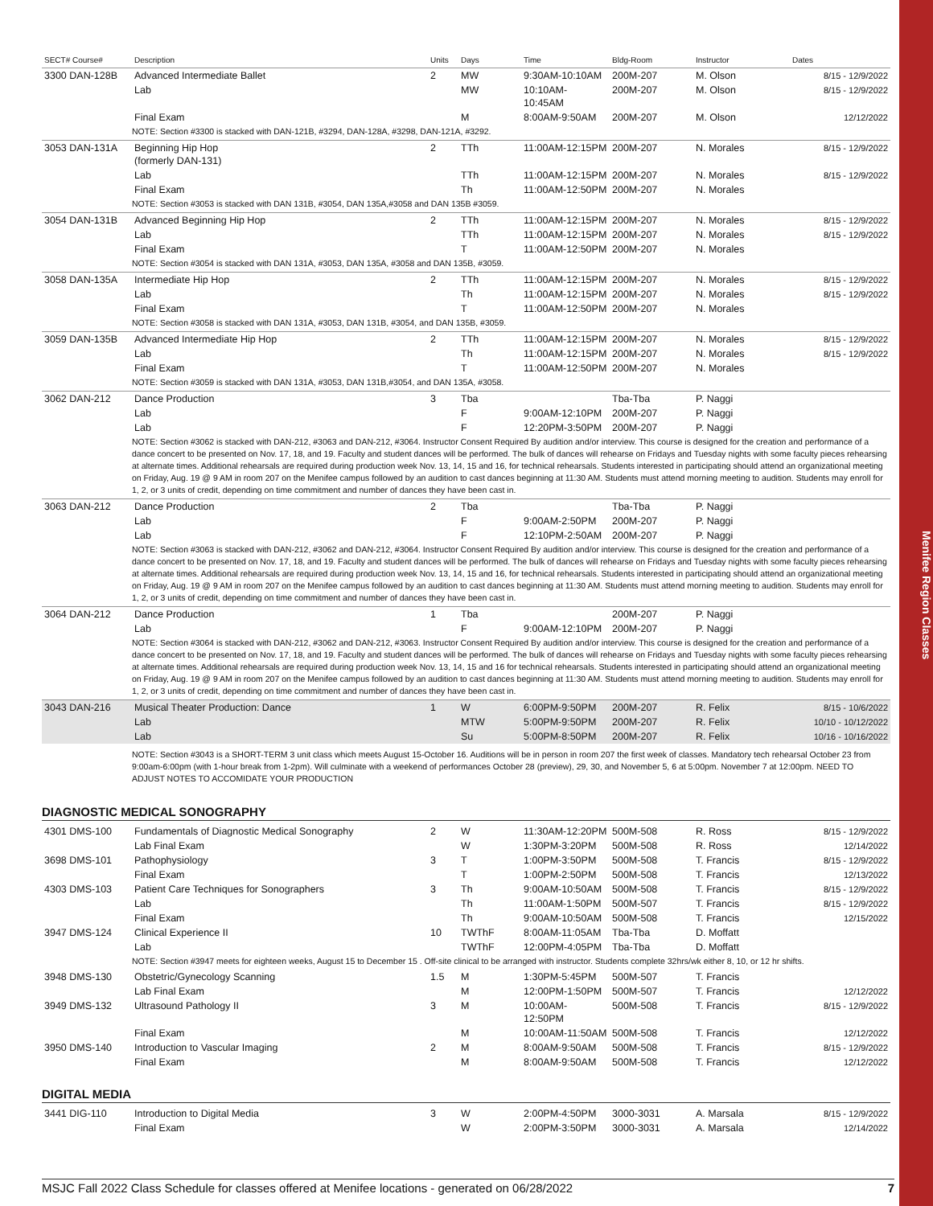Menifee Region Classes
| SECT# Course# | Description | Units | Days | Time | Bldg-Room | Instructor | Dates |
| --- | --- | --- | --- | --- | --- | --- | --- |
| 3300 DAN-128B | Advanced Intermediate Ballet | 2 | MW | 9:30AM-10:10AM | 200M-207 | M. Olson | 8/15 - 12/9/2022 |
| | Lab | | MW | 10:10AM-10:45AM | 200M-207 | M. Olson | 8/15 - 12/9/2022 |
| | Final Exam | | M | 8:00AM-9:50AM | 200M-207 | M. Olson | 12/12/2022 |
| NOTE: Section #3300 is stacked with DAN-121B, #3294, DAN-128A, #3298, DAN-121A, #3292. | | | | | | | |
| 3053 DAN-131A | Beginning Hip Hop (formerly DAN-131) | 2 | TTh | 11:00AM-12:15PM | 200M-207 | N. Morales | 8/15 - 12/9/2022 |
| | Lab | | TTh | 11:00AM-12:15PM | 200M-207 | N. Morales | 8/15 - 12/9/2022 |
| | Final Exam | | Th | 11:00AM-12:50PM | 200M-207 | N. Morales | |
| NOTE: Section #3053 is stacked with DAN 131B, #3054, DAN 135A,#3058 and DAN 135B #3059. | | | | | | | |
| 3054 DAN-131B | Advanced Beginning Hip Hop | 2 | TTh | 11:00AM-12:15PM | 200M-207 | N. Morales | 8/15 - 12/9/2022 |
| | Lab | | TTh | 11:00AM-12:15PM | 200M-207 | N. Morales | 8/15 - 12/9/2022 |
| | Final Exam | | T | 11:00AM-12:50PM | 200M-207 | N. Morales | |
| NOTE: Section #3054 is stacked with DAN 131A, #3053, DAN 135A, #3058 and DAN 135B, #3059. | | | | | | | |
| 3058 DAN-135A | Intermediate Hip Hop | 2 | TTh | 11:00AM-12:15PM | 200M-207 | N. Morales | 8/15 - 12/9/2022 |
| | Lab | | Th | 11:00AM-12:15PM | 200M-207 | N. Morales | 8/15 - 12/9/2022 |
| | Final Exam | | T | 11:00AM-12:50PM | 200M-207 | N. Morales | |
| NOTE: Section #3058 is stacked with DAN 131A, #3053, DAN 131B, #3054, and DAN 135B, #3059. | | | | | | | |
| 3059 DAN-135B | Advanced Intermediate Hip Hop | 2 | TTh | 11:00AM-12:15PM | 200M-207 | N. Morales | 8/15 - 12/9/2022 |
| | Lab | | Th | 11:00AM-12:15PM | 200M-207 | N. Morales | 8/15 - 12/9/2022 |
| | Final Exam | | T | 11:00AM-12:50PM | 200M-207 | N. Morales | |
| NOTE: Section #3059 is stacked with DAN 131A, #3053, DAN 131B,#3054, and DAN 135A, #3058. | | | | | | | |
| 3062 DAN-212 | Dance Production | 3 | Tba | | Tba-Tba | P. Naggi | |
| | Lab | | F | 9:00AM-12:10PM | 200M-207 | P. Naggi | |
| | Lab | | F | 12:20PM-3:50PM | 200M-207 | P. Naggi | |
| NOTE: Section #3062 is stacked with DAN-212, #3063 and DAN-212, #3064. Instructor Consent Required By audition and/or interview. This course is designed for the creation and performance of a dance concert to be presented on Nov. 17, 18, and 19. Faculty and student dances will be performed. The bulk of dances will rehearse on Fridays and Tuesday nights with some faculty pieces rehearsing at alternate times. Additional rehearsals are required during production week Nov. 13, 14, 15 and 16, for technical rehearsals. Students interested in participating should attend an organizational meeting on Friday, Aug. 19 @ 9 AM in room 207 on the Menifee campus followed by an audition to cast dances beginning at 11:30 AM. Students must attend morning meeting to audition. Students may enroll for 1, 2, or 3 units of credit, depending on time commitment and number of dances they have been cast in. | | | | | | | |
| 3063 DAN-212 | Dance Production | 2 | Tba | | Tba-Tba | P. Naggi | |
| | Lab | | F | 9:00AM-2:50PM | 200M-207 | P. Naggi | |
| | Lab | | F | 12:10PM-2:50AM | 200M-207 | P. Naggi | |
| NOTE: Section #3063 is stacked with DAN-212, #3062 and DAN-212, #3064. Instructor Consent Required By audition and/or interview. This course is designed for the creation and performance of a dance concert to be presented on Nov. 17, 18, and 19. Faculty and student dances will be performed. The bulk of dances will rehearse on Fridays and Tuesday nights with some faculty pieces rehearsing at alternate times. Additional rehearsals are required during production week Nov. 13, 14, 15 and 16, for technical rehearsals. Students interested in participating should attend an organizational meeting on Friday, Aug. 19 @ 9 AM in room 207 on the Menifee campus followed by an audition to cast dances beginning at 11:30 AM. Students must attend morning meeting to audition. Students may enroll for 1, 2, or 3 units of credit, depending on time commitment and number of dances they have been cast in. | | | | | | | |
| 3064 DAN-212 | Dance Production | 1 | Tba | | 200M-207 | P. Naggi | |
| | Lab | | F | 9:00AM-12:10PM | 200M-207 | P. Naggi | |
| NOTE: Section #3064 is stacked with DAN-212, #3062 and DAN-212, #3063. Instructor Consent Required By audition and/or interview. This course is designed for the creation and performance of a dance concert to be presented on Nov. 17, 18, and 19. Faculty and student dances will be performed. The bulk of dances will rehearse on Fridays and Tuesday nights with some faculty pieces rehearsing at alternate times. Additional rehearsals are required during production week Nov. 13, 14, 15 and 16 for technical rehearsals. Students interested in participating should attend an organizational meeting on Friday, Aug. 19 @ 9 AM in room 207 on the Menifee campus followed by an audition to cast dances beginning at 11:30 AM. Students must attend morning meeting to audition. Students may enroll for 1, 2, or 3 units of credit, depending on time commitment and number of dances they have been cast in. | | | | | | | |
| 3043 DAN-216 | Musical Theater Production: Dance | 1 | W | 6:00PM-9:50PM | 200M-207 | R. Felix | 8/15 - 10/6/2022 |
| | Lab | | MTW | 5:00PM-9:50PM | 200M-207 | R. Felix | 10/10 - 10/12/2022 |
| | Lab | | Su | 5:00PM-8:50PM | 200M-207 | R. Felix | 10/16 - 10/16/2022 |
| NOTE: Section #3043 is a SHORT-TERM 3 unit class which meets August 15-October 16. Auditions will be in person in room 207 the first week of classes. Mandatory tech rehearsal October 23 from 9:00am-6:00pm (with 1-hour break from 1-2pm). Will culminate with a weekend of performances October 28 (preview), 29, 30, and November 5, 6 at 5:00pm. November 7 at 12:00pm. NEED TO ADJUST NOTES TO ACCOMIDATE YOUR PRODUCTION | | | | | | | |
DIAGNOSTIC MEDICAL SONOGRAPHY
| 4301 DMS-100 | Fundamentals of Diagnostic Medical Sonography | 2 | W | 11:30AM-12:20PM | 500M-508 | R. Ross | 8/15 - 12/9/2022 |
| | Lab Final Exam | | W | 1:30PM-3:20PM | 500M-508 | R. Ross | 12/14/2022 |
| 3698 DMS-101 | Pathophysiology | 3 | T | 1:00PM-3:50PM | 500M-508 | T. Francis | 8/15 - 12/9/2022 |
| | Final Exam | | T | 1:00PM-2:50PM | 500M-508 | T. Francis | 12/13/2022 |
| 4303 DMS-103 | Patient Care Techniques for Sonographers | 3 | Th | 9:00AM-10:50AM | 500M-508 | T. Francis | 8/15 - 12/9/2022 |
| | Lab | | Th | 11:00AM-1:50PM | 500M-507 | T. Francis | 8/15 - 12/9/2022 |
| | Final Exam | | Th | 9:00AM-10:50AM | 500M-508 | T. Francis | 12/15/2022 |
| 3947 DMS-124 | Clinical Experience II | 10 | TWThF | 8:00AM-11:05AM | Tba-Tba | D. Moffatt | |
| | Lab | | TWThF | 12:00PM-4:05PM | Tba-Tba | D. Moffatt | |
| NOTE: Section #3947 meets for eighteen weeks, August 15 to December 15 . Off-site clinical to be arranged with instructor. Students complete 32hrs/wk either 8, 10, or 12 hr shifts. | | | | | | | |
| 3948 DMS-130 | Obstetric/Gynecology Scanning | 1.5 | M | 1:30PM-5:45PM | 500M-507 | T. Francis | |
| | Lab Final Exam | | M | 12:00PM-1:50PM | 500M-507 | T. Francis | 12/12/2022 |
| 3949 DMS-132 | Ultrasound Pathology II | 3 | M | 10:00AM-12:50PM | 500M-508 | T. Francis | 8/15 - 12/9/2022 |
| | Final Exam | | M | 10:00AM-11:50AM | 500M-508 | T. Francis | 12/12/2022 |
| 3950 DMS-140 | Introduction to Vascular Imaging | 2 | M | 8:00AM-9:50AM | 500M-508 | T. Francis | 8/15 - 12/9/2022 |
| | Final Exam | | M | 8:00AM-9:50AM | 500M-508 | T. Francis | 12/12/2022 |
DIGITAL MEDIA
| 3441 DIG-110 | Introduction to Digital Media | 3 | W | 2:00PM-4:50PM | 3000-3031 | A. Marsala | 8/15 - 12/9/2022 |
| | Final Exam | | W | 2:00PM-3:50PM | 3000-3031 | A. Marsala | 12/14/2022 |
MSJC Fall 2022 Class Schedule for classes offered at Menifee locations - generated on 06/28/2022 7